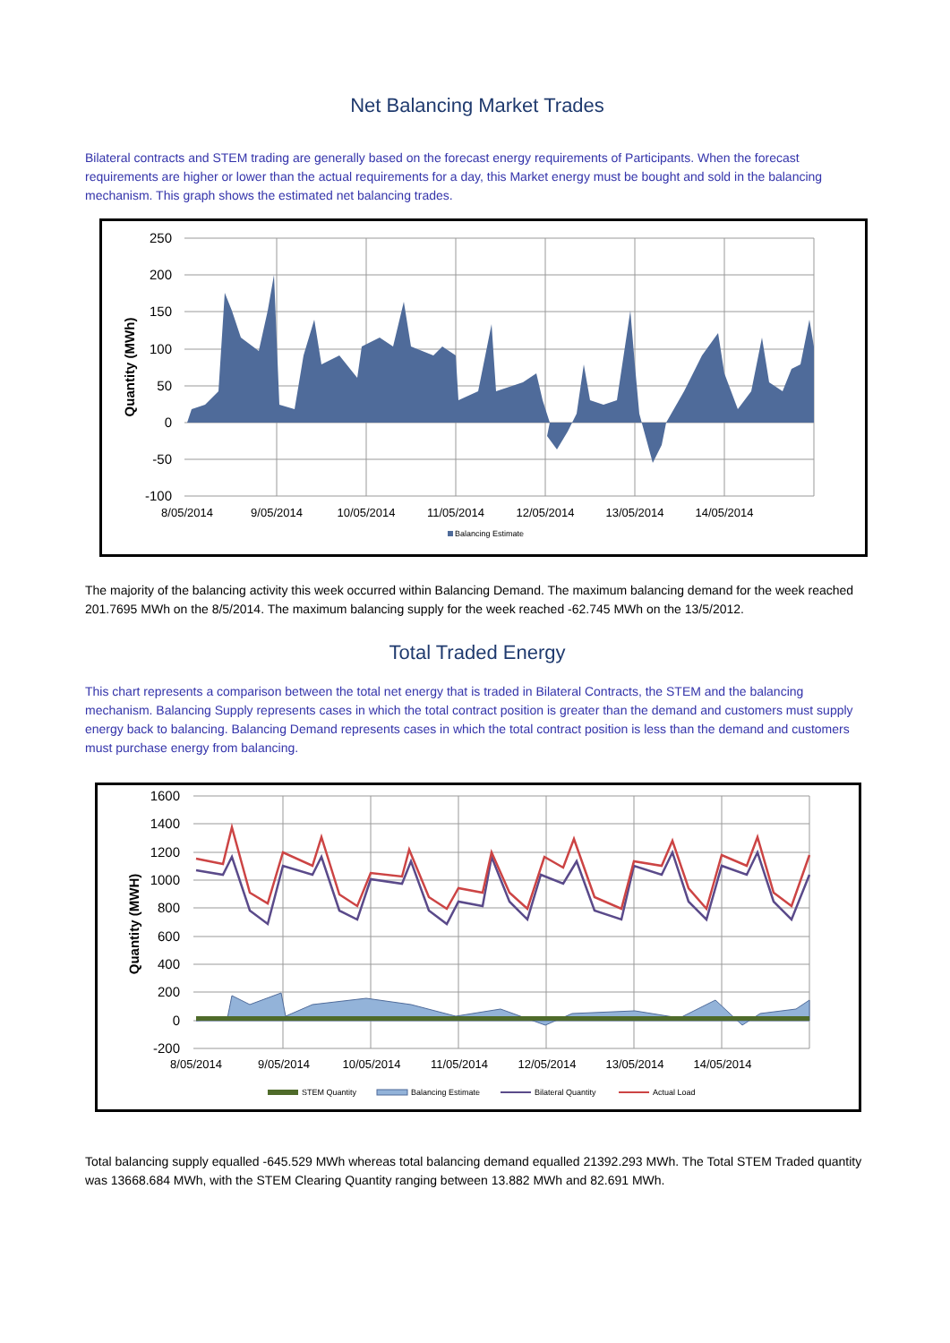Net Balancing Market Trades
Bilateral contracts and STEM trading are generally based on the forecast energy requirements of Participants. When the forecast requirements are higher or lower than the actual requirements for a day, this Market energy must be bought and sold in the balancing mechanism. This graph shows the estimated net balancing trades.
250
200
150
100
50
0
-50
-100
8/05/2014
9/05/2014
10/05/2014
11/05/2014
12/05/2014
13/05/2014
14/05/2014
Quantity (MWh)
Balancing Estimate
The majority of the balancing activity this week occurred within Balancing Demand. The maximum balancing demand for the week reached 201.7695 MWh on the 8/5/2014. The maximum balancing supply for the week reached -62.745 MWh on the 13/5/2012.
Total Traded Energy
This chart represents a comparison between the total net energy that is traded in Bilateral Contracts, the STEM and the balancing mechanism. Balancing Supply represents cases in which the total contract position is greater than the demand and customers must supply energy back to balancing. Balancing Demand represents cases in which the total contract position is less than the demand and customers must purchase energy from balancing.
1600
1400
1200
1000
800
600
400
200
0
-200
8/05/2014
9/05/2014
10/05/2014
11/05/2014
12/05/2014
13/05/2014
14/05/2014
Quantity (MWH)
STEM Quantity
Balancing Estimate
Bilateral Quantity
Actual Load
Total balancing supply equalled -645.529 MWh whereas total balancing demand equalled 21392.293 MWh. The Total STEM Traded quantity was 13668.684 MWh, with the STEM Clearing Quantity ranging between 13.882 MWh and 82.691 MWh.